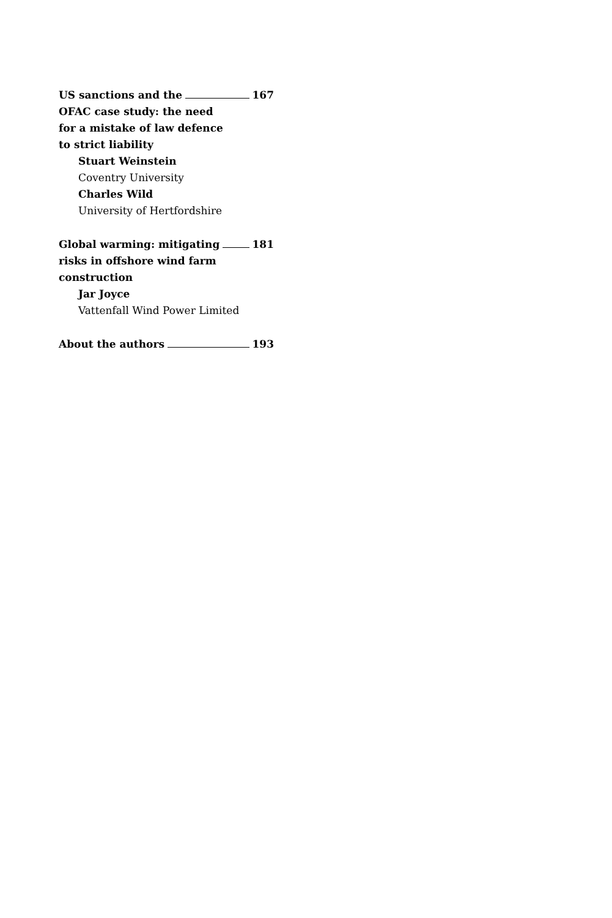US sanctions and the 167
OFAC case study: the need
for a mistake of law defence
to strict liability
Stuart Weinstein
Coventry University
Charles Wild
University of Hertfordshire
Global warming: mitigating 181
risks in offshore wind farm
construction
Jar Joyce
Vattenfall Wind Power Limited
About the authors 193